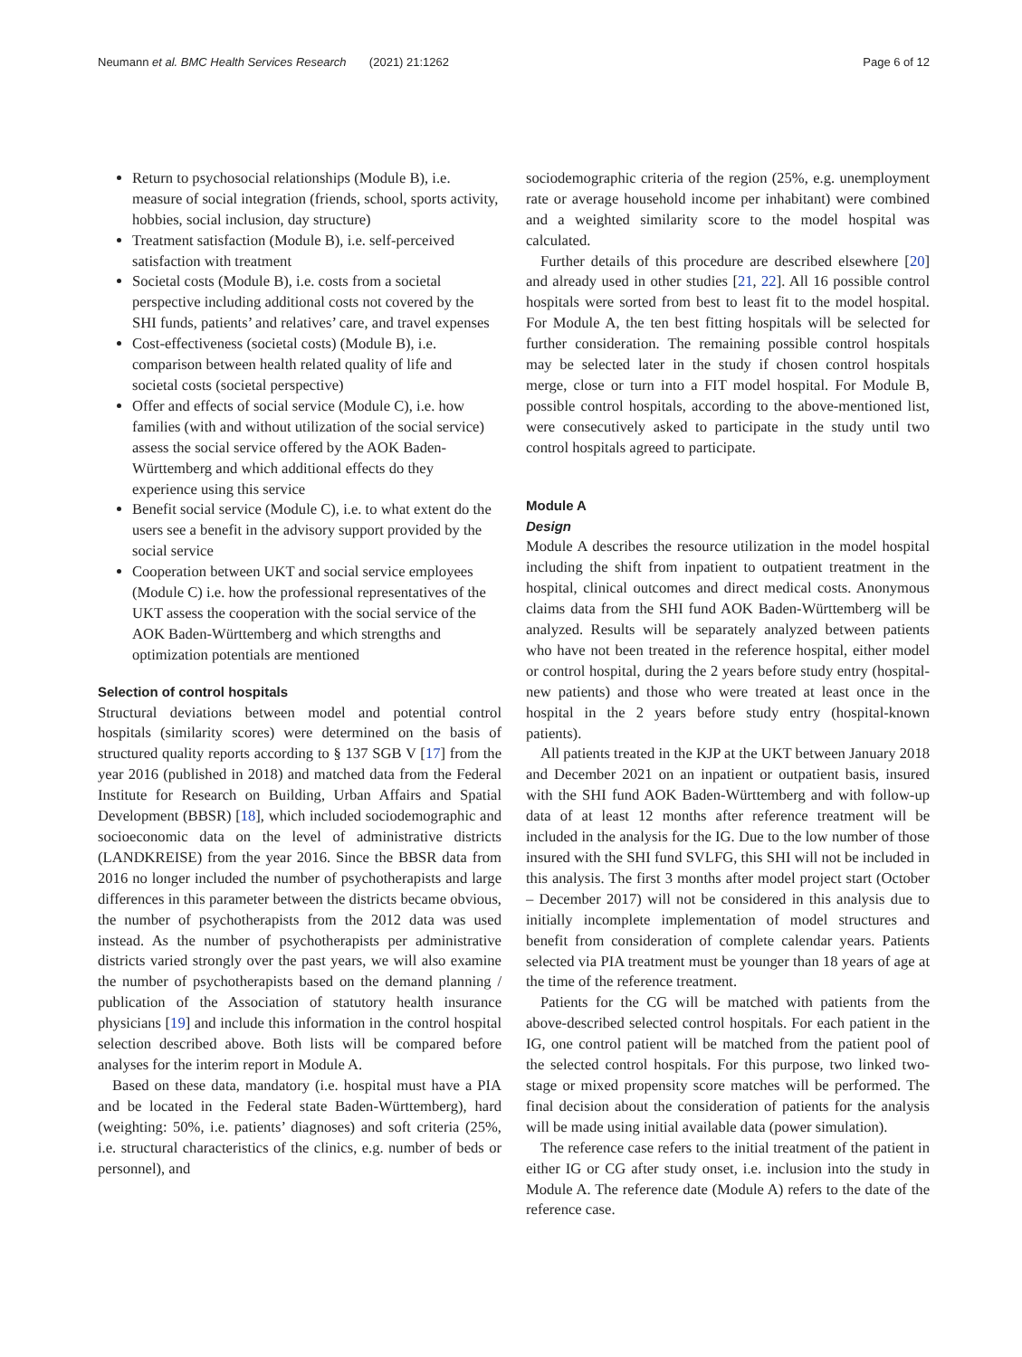Neumann et al. BMC Health Services Research (2021) 21:1262 Page 6 of 12
Return to psychosocial relationships (Module B), i.e. measure of social integration (friends, school, sports activity, hobbies, social inclusion, day structure)
Treatment satisfaction (Module B), i.e. self-perceived satisfaction with treatment
Societal costs (Module B), i.e. costs from a societal perspective including additional costs not covered by the SHI funds, patients’ and relatives’ care, and travel expenses
Cost-effectiveness (societal costs) (Module B), i.e. comparison between health related quality of life and societal costs (societal perspective)
Offer and effects of social service (Module C), i.e. how families (with and without utilization of the social service) assess the social service offered by the AOK Baden-Württemberg and which additional effects do they experience using this service
Benefit social service (Module C), i.e. to what extent do the users see a benefit in the advisory support provided by the social service
Cooperation between UKT and social service employees (Module C) i.e. how the professional representatives of the UKT assess the cooperation with the social service of the AOK Baden-Württemberg and which strengths and optimization potentials are mentioned
Selection of control hospitals
Structural deviations between model and potential control hospitals (similarity scores) were determined on the basis of structured quality reports according to § 137 SGB V [17] from the year 2016 (published in 2018) and matched data from the Federal Institute for Research on Building, Urban Affairs and Spatial Development (BBSR) [18], which included sociodemographic and socioeconomic data on the level of administrative districts (LANDKREISE) from the year 2016. Since the BBSR data from 2016 no longer included the number of psychotherapists and large differences in this parameter between the districts became obvious, the number of psychotherapists from the 2012 data was used instead. As the number of psychotherapists per administrative districts varied strongly over the past years, we will also examine the number of psychotherapists based on the demand planning / publication of the Association of statutory health insurance physicians [19] and include this information in the control hospital selection described above. Both lists will be compared before analyses for the interim report in Module A.
Based on these data, mandatory (i.e. hospital must have a PIA and be located in the Federal state Baden-Württemberg), hard (weighting: 50%, i.e. patients’ diagnoses) and soft criteria (25%, i.e. structural characteristics of the clinics, e.g. number of beds or personnel), and
sociodemographic criteria of the region (25%, e.g. unemployment rate or average household income per inhabitant) were combined and a weighted similarity score to the model hospital was calculated.
Further details of this procedure are described elsewhere [20] and already used in other studies [21, 22]. All 16 possible control hospitals were sorted from best to least fit to the model hospital. For Module A, the ten best fitting hospitals will be selected for further consideration. The remaining possible control hospitals may be selected later in the study if chosen control hospitals merge, close or turn into a FIT model hospital. For Module B, possible control hospitals, according to the above-mentioned list, were consecutively asked to participate in the study until two control hospitals agreed to participate.
Module A
Design
Module A describes the resource utilization in the model hospital including the shift from inpatient to outpatient treatment in the hospital, clinical outcomes and direct medical costs. Anonymous claims data from the SHI fund AOK Baden-Württemberg will be analyzed. Results will be separately analyzed between patients who have not been treated in the reference hospital, either model or control hospital, during the 2 years before study entry (hospital-new patients) and those who were treated at least once in the hospital in the 2 years before study entry (hospital-known patients).
All patients treated in the KJP at the UKT between January 2018 and December 2021 on an inpatient or outpatient basis, insured with the SHI fund AOK Baden-Württemberg and with follow-up data of at least 12 months after reference treatment will be included in the analysis for the IG. Due to the low number of those insured with the SHI fund SVLFG, this SHI will not be included in this analysis. The first 3 months after model project start (October – December 2017) will not be considered in this analysis due to initially incomplete implementation of model structures and benefit from consideration of complete calendar years. Patients selected via PIA treatment must be younger than 18 years of age at the time of the reference treatment.
Patients for the CG will be matched with patients from the above-described selected control hospitals. For each patient in the IG, one control patient will be matched from the patient pool of the selected control hospitals. For this purpose, two linked two-stage or mixed propensity score matches will be performed. The final decision about the consideration of patients for the analysis will be made using initial available data (power simulation).
The reference case refers to the initial treatment of the patient in either IG or CG after study onset, i.e. inclusion into the study in Module A. The reference date (Module A) refers to the date of the reference case.